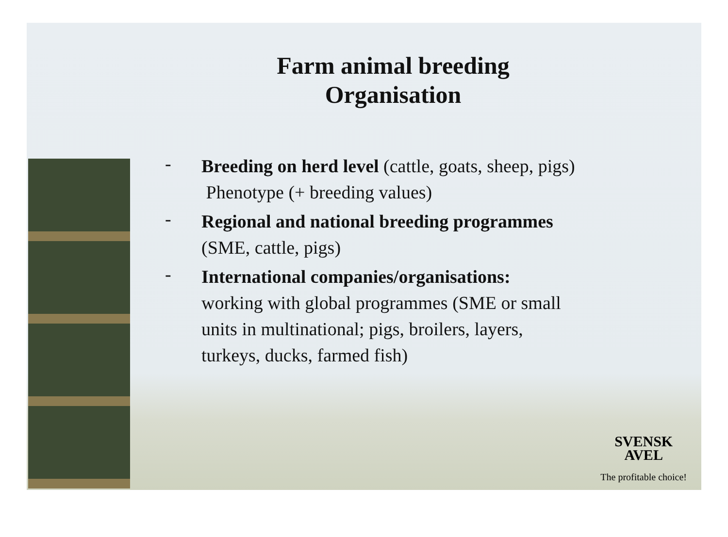Farm animal breeding
Organisation
-
Breeding on herd level (cattle, goats, sheep, pigs)
Phenotype (+ breeding values)
-
Regional and national breeding programmes
(SME, cattle, pigs)
-
International companies/organisations:
working with global programmes (SME or small
units in multinational; pigs, broilers, layers,
turkeys, ducks, farmed fish)
SVENSK
AVEL
The profitable choice!